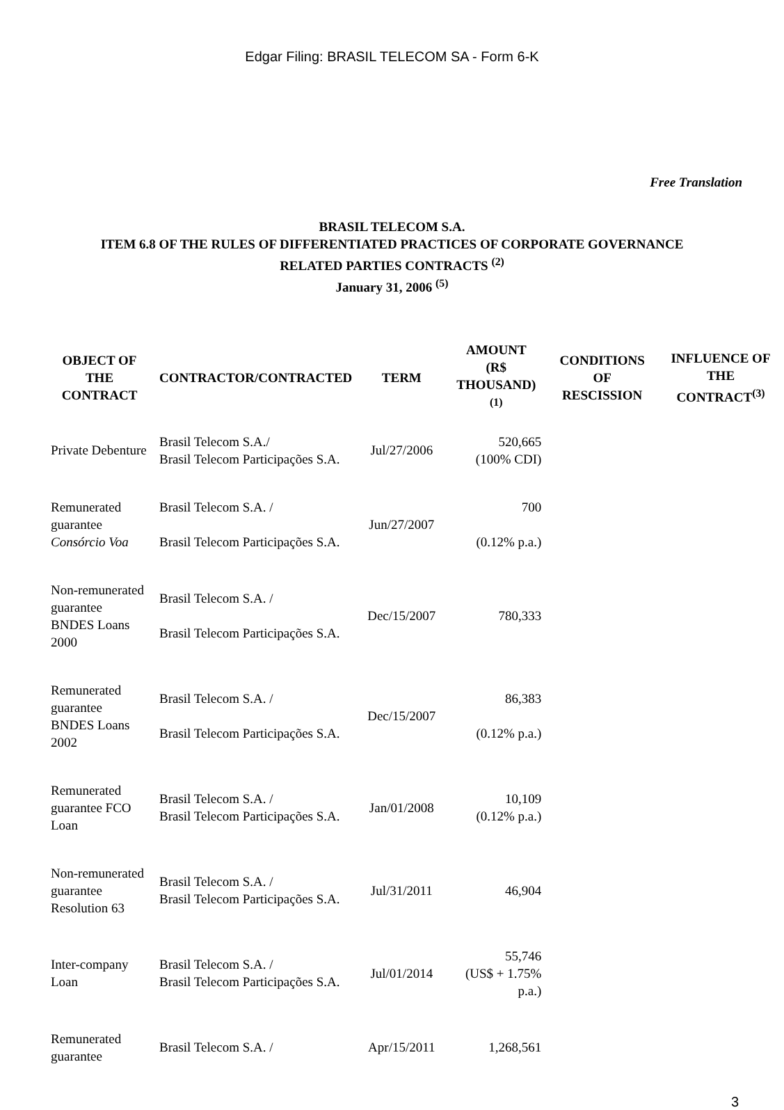Edgar Filing: BRASIL TELECOM SA - Form 6-K
Free Translation
BRASIL TELECOM S.A.
ITEM 6.8 OF THE RULES OF DIFFERENTIATED PRACTICES OF CORPORATE GOVERNANCE
RELATED PARTIES CONTRACTS <sup>(2)</sup>
January 31, 2006 <sup>(5)</sup>
| OBJECT OF THE CONTRACT | CONTRACTOR/CONTRACTED | TERM | AMOUNT (R$ THOUSAND)<sup>(1)</sup> | CONDITIONS OF RESCISSION | INFLUENCE OF THE CONTRACT<sup>(3)</sup> |
| --- | --- | --- | --- | --- | --- |
| Private Debenture | Brasil Telecom S.A./ Brasil Telecom Participações S.A. | Jul/27/2006 | 520,665 (100% CDI) | | |
| Remunerated guarantee Consórcio Voa | Brasil Telecom S.A. / Brasil Telecom Participações S.A. | Jun/27/2007 | 700 (0.12% p.a.) | | |
| Non-remunerated guarantee BNDES Loans 2000 | Brasil Telecom S.A. / Brasil Telecom Participações S.A. | Dec/15/2007 | 780,333 | | |
| Remunerated guarantee BNDES Loans 2002 | Brasil Telecom S.A. / Brasil Telecom Participações S.A. | Dec/15/2007 | 86,383 (0.12% p.a.) | | |
| Remunerated guarantee FCO Loan | Brasil Telecom S.A. / Brasil Telecom Participações S.A. | Jan/01/2008 | 10,109 (0.12% p.a.) | | |
| Non-remunerated guarantee Resolution 63 | Brasil Telecom S.A. / Brasil Telecom Participações S.A. | Jul/31/2011 | 46,904 | | |
| Inter-company Loan | Brasil Telecom S.A. / Brasil Telecom Participações S.A. | Jul/01/2014 | 55,746 (US$ + 1.75% p.a.) | | |
| Remunerated guarantee | Brasil Telecom S.A. / | Apr/15/2011 | 1,268,561 | | |
3